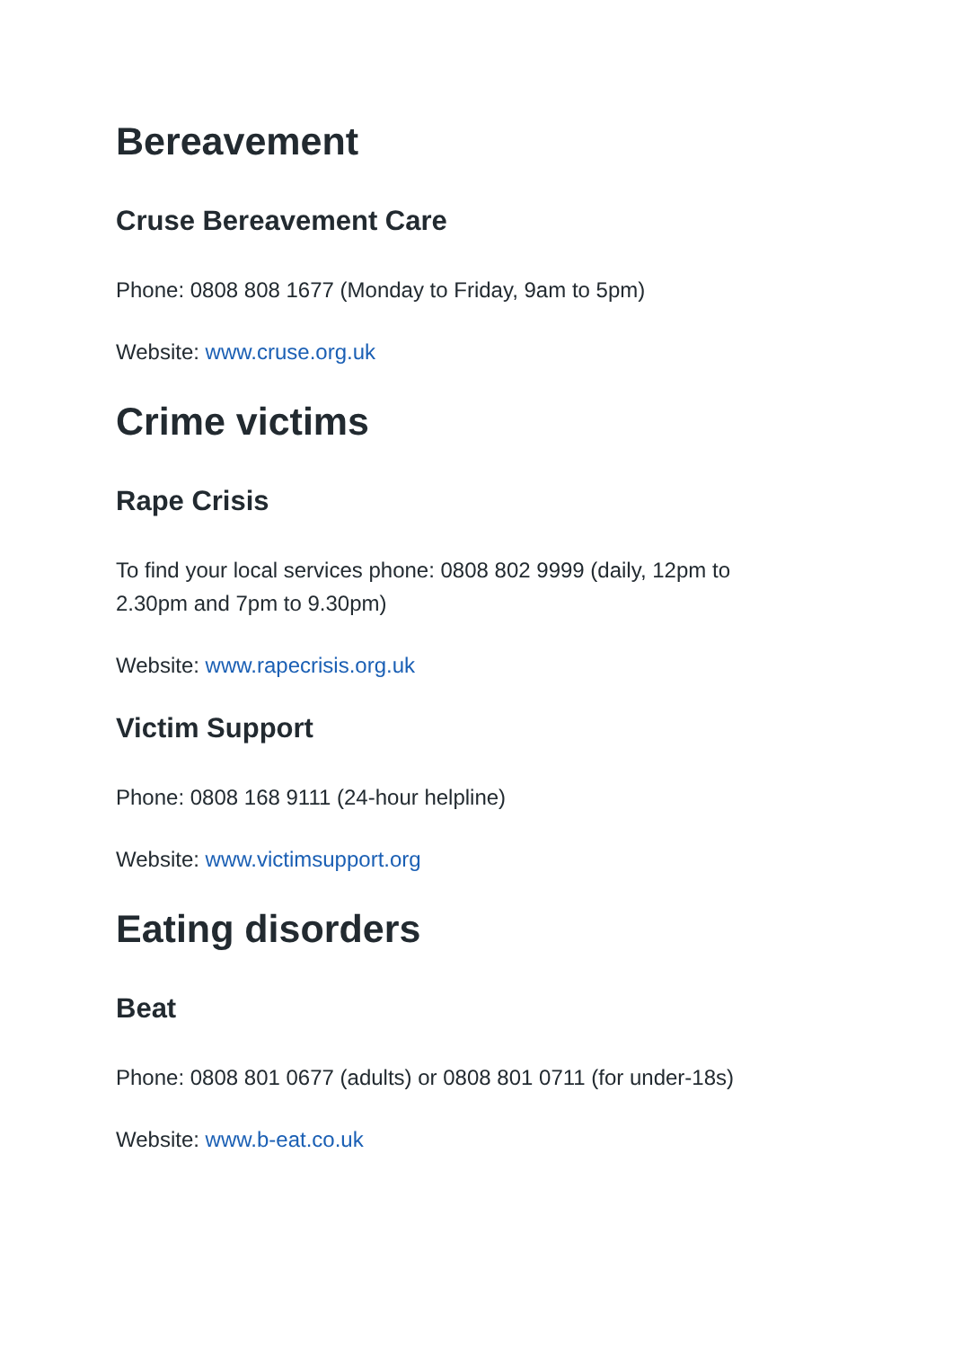Bereavement
Cruse Bereavement Care
Phone: 0808 808 1677 (Monday to Friday, 9am to 5pm)
Website: www.cruse.org.uk
Crime victims
Rape Crisis
To find your local services phone: 0808 802 9999 (daily, 12pm to 2.30pm and 7pm to 9.30pm)
Website: www.rapecrisis.org.uk
Victim Support
Phone: 0808 168 9111 (24-hour helpline)
Website: www.victimsupport.org
Eating disorders
Beat
Phone: 0808 801 0677 (adults) or 0808 801 0711 (for under-18s)
Website: www.b-eat.co.uk